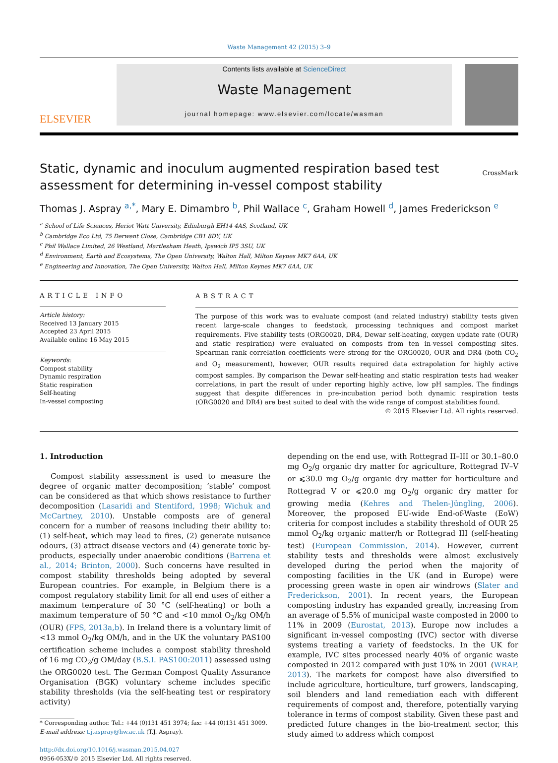Waste Management 42 (2015) 3–9
ELSEVIER
Contents lists available at ScienceDirect
Waste Management
journal homepage: www.elsevier.com/locate/wasman
Static, dynamic and inoculum augmented respiration based test assessment for determining in-vessel compost stability
CrossMark
Thomas J. Aspray <sup>a,*</sup>, Mary E. Dimambro <sup>b</sup>, Phil Wallace <sup>c</sup>, Graham Howell <sup>d</sup>, James Frederickson <sup>e</sup>
<sup>a</sup> School of Life Sciences, Heriot Watt University, Edinburgh EH14 4AS, Scotland, UK
<sup>b</sup> Cambridge Eco Ltd, 75 Derwent Close, Cambridge CB1 8DY, UK
<sup>c</sup> Phil Wallace Limited, 26 Westland, Martlesham Heath, Ipswich IP5 3SU, UK
<sup>d</sup> Environment, Earth and Ecosystems, The Open University, Walton Hall, Milton Keynes MK7 6AA, UK
<sup>e</sup> Engineering and Innovation, The Open University, Walton Hall, Milton Keynes MK7 6AA, UK
ARTICLE INFO
Article history:
Received 13 January 2015
Accepted 23 April 2015
Available online 16 May 2015
Keywords:
Compost stability
Dynamic respiration
Static respiration
Self-heating
In-vessel composting
ABSTRACT
The purpose of this work was to evaluate compost (and related industry) stability tests given recent large-scale changes to feedstock, processing techniques and compost market requirements. Five stability tests (ORG0020, DR4, Dewar self-heating, oxygen update rate (OUR) and static respiration) were evaluated on composts from ten in-vessel composting sites. Spearman rank correlation coefficients were strong for the ORG0020, OUR and DR4 (both CO<sub>2</sub> and O<sub>2</sub> measurement), however, OUR results required data extrapolation for highly active compost samples. By comparison the Dewar self-heating and static respiration tests had weaker correlations, in part the result of under reporting highly active, low pH samples. The findings suggest that despite differences in pre-incubation period both dynamic respiration tests (ORG0020 and DR4) are best suited to deal with the wide range of compost stabilities found.
© 2015 Elsevier Ltd. All rights reserved.
1. Introduction
Compost stability assessment is used to measure the degree of organic matter decomposition; ‘stable’ compost can be considered as that which shows resistance to further decomposition (Lasaridi and Stentiford, 1998; Wichuk and McCartney, 2010). Unstable composts are of general concern for a number of reasons including their ability to: (1) self-heat, which may lead to fires, (2) generate nuisance odours, (3) attract disease vectors and (4) generate toxic by-products, especially under anaerobic conditions (Barrena et al., 2014; Brinton, 2000). Such concerns have resulted in compost stability thresholds being adopted by several European countries. For example, in Belgium there is a compost regulatory stability limit for all end uses of either a maximum temperature of 30 °C (self-heating) or both a maximum temperature of 50 °C and <10 mmol O<sub>2</sub>/kg OM/h (OUR) (FPS, 2013a,b). In Ireland there is a voluntary limit of <13 mmol O<sub>2</sub>/kg OM/h, and in the UK the voluntary PAS100 certification scheme includes a compost stability threshold of 16 mg CO<sub>2</sub>/g OM/day (B.S.I. PAS100:2011) assessed using the ORG0020 test. The German Compost Quality Assurance Organisation (BGK) voluntary scheme includes specific stability thresholds (via the self-heating test or respiratory activity)
* Corresponding author. Tel.: +44 (0)131 451 3974; fax: +44 (0)131 451 3009.
E-mail address: t.j.aspray@hw.ac.uk (T.J. Aspray).
http://dx.doi.org/10.1016/j.wasman.2015.04.027
0956-053X/© 2015 Elsevier Ltd. All rights reserved.
depending on the end use, with Rottegrad II–III or 30.1–80.0 mg O<sub>2</sub>/g organic dry matter for agriculture, Rottegrad IV–V or ⩽30.0 mg O<sub>2</sub>/g organic dry matter for horticulture and Rottegrad V or ⩽20.0 mg O<sub>2</sub>/g organic dry matter for growing media (Kehres and Thelen-Jüngling, 2006). Moreover, the proposed EU-wide End-of-Waste (EoW) criteria for compost includes a stability threshold of OUR 25 mmol O<sub>2</sub>/kg organic matter/h or Rottegrad III (self-heating test) (European Commission, 2014). However, current stability tests and thresholds were almost exclusively developed during the period when the majority of composting facilities in the UK (and in Europe) were processing green waste in open air windrows (Slater and Frederickson, 2001). In recent years, the European composting industry has expanded greatly, increasing from an average of 5.5% of municipal waste composted in 2000 to 11% in 2009 (Eurostat, 2013). Europe now includes a significant in-vessel composting (IVC) sector with diverse systems treating a variety of feedstocks. In the UK for example, IVC sites processed nearly 40% of organic waste composted in 2012 compared with just 10% in 2001 (WRAP, 2013). The markets for compost have also diversified to include agriculture, horticulture, turf growers, landscaping, soil blenders and land remediation each with different requirements of compost and, therefore, potentially varying tolerance in terms of compost stability. Given these past and predicted future changes in the bio-treatment sector, this study aimed to address which compost